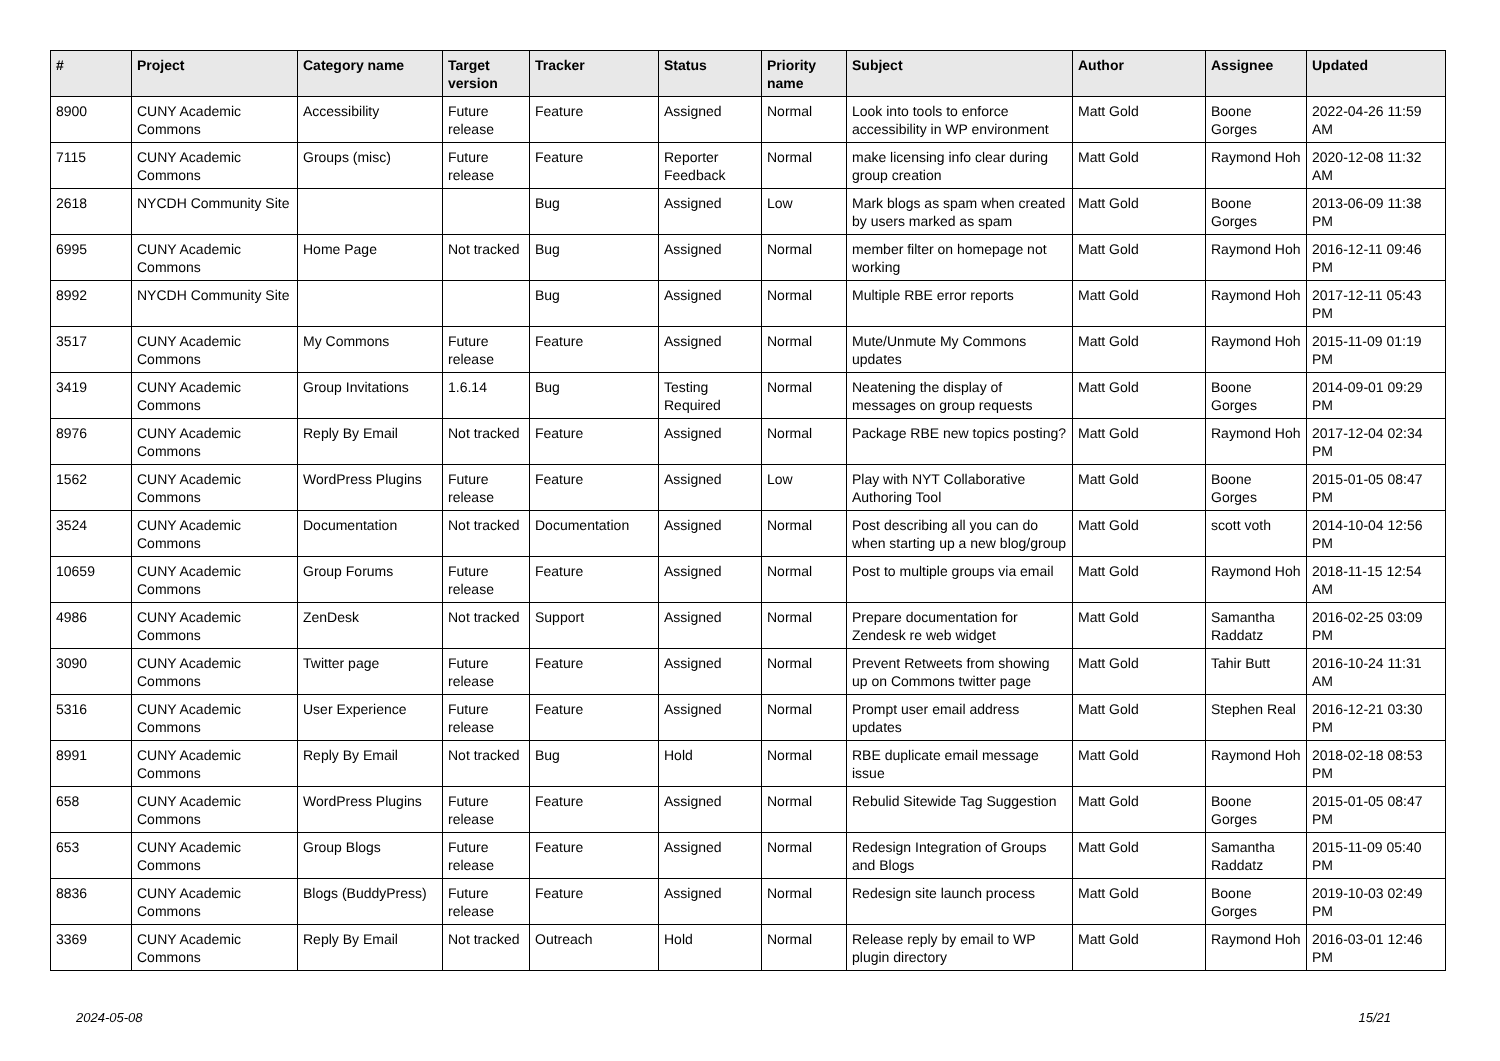| # | Project | Category name | Target version | Tracker | Status | Priority name | Subject | Author | Assignee | Updated |
| --- | --- | --- | --- | --- | --- | --- | --- | --- | --- | --- |
| 8900 | CUNY Academic Commons | Accessibility | Future release | Feature | Assigned | Normal | Look into tools to enforce accessibility in WP environment | Matt Gold | Boone Gorges | 2022-04-26 11:59 AM |
| 7115 | CUNY Academic Commons | Groups (misc) | Future release | Feature | Reporter Feedback | Normal | make licensing info clear during group creation | Matt Gold | Raymond Hoh | 2020-12-08 11:32 AM |
| 2618 | NYCDH Community Site | | | Bug | Assigned | Low | Mark blogs as spam when created by users marked as spam | Matt Gold | Boone Gorges | 2013-06-09 11:38 PM |
| 6995 | CUNY Academic Commons | Home Page | Not tracked | Bug | Assigned | Normal | member filter on homepage not working | Matt Gold | Raymond Hoh | 2016-12-11 09:46 PM |
| 8992 | NYCDH Community Site | | | Bug | Assigned | Normal | Multiple RBE error reports | Matt Gold | Raymond Hoh | 2017-12-11 05:43 PM |
| 3517 | CUNY Academic Commons | My Commons | Future release | Feature | Assigned | Normal | Mute/Unmute My Commons updates | Matt Gold | Raymond Hoh | 2015-11-09 01:19 PM |
| 3419 | CUNY Academic Commons | Group Invitations | 1.6.14 | Bug | Testing Required | Normal | Neatening the display of messages on group requests | Matt Gold | Boone Gorges | 2014-09-01 09:29 PM |
| 8976 | CUNY Academic Commons | Reply By Email | Not tracked | Feature | Assigned | Normal | Package RBE new topics posting? | Matt Gold | Raymond Hoh | 2017-12-04 02:34 PM |
| 1562 | CUNY Academic Commons | WordPress Plugins | Future release | Feature | Assigned | Low | Play with NYT Collaborative Authoring Tool | Matt Gold | Boone Gorges | 2015-01-05 08:47 PM |
| 3524 | CUNY Academic Commons | Documentation | Not tracked | Documentation | Assigned | Normal | Post describing all you can do when starting up a new blog/group | Matt Gold | scott voth | 2014-10-04 12:56 PM |
| 10659 | CUNY Academic Commons | Group Forums | Future release | Feature | Assigned | Normal | Post to multiple groups via email | Matt Gold | Raymond Hoh | 2018-11-15 12:54 AM |
| 4986 | CUNY Academic Commons | ZenDesk | Not tracked | Support | Assigned | Normal | Prepare documentation for Zendesk re web widget | Matt Gold | Samantha Raddatz | 2016-02-25 03:09 PM |
| 3090 | CUNY Academic Commons | Twitter page | Future release | Feature | Assigned | Normal | Prevent Retweets from showing up on Commons twitter page | Matt Gold | Tahir Butt | 2016-10-24 11:31 AM |
| 5316 | CUNY Academic Commons | User Experience | Future release | Feature | Assigned | Normal | Prompt user email address updates | Matt Gold | Stephen Real | 2016-12-21 03:30 PM |
| 8991 | CUNY Academic Commons | Reply By Email | Not tracked | Bug | Hold | Normal | RBE duplicate email message issue | Matt Gold | Raymond Hoh | 2018-02-18 08:53 PM |
| 658 | CUNY Academic Commons | WordPress Plugins | Future release | Feature | Assigned | Normal | Rebulid Sitewide Tag Suggestion | Matt Gold | Boone Gorges | 2015-01-05 08:47 PM |
| 653 | CUNY Academic Commons | Group Blogs | Future release | Feature | Assigned | Normal | Redesign Integration of Groups and Blogs | Matt Gold | Samantha Raddatz | 2015-11-09 05:40 PM |
| 8836 | CUNY Academic Commons | Blogs (BuddyPress) | Future release | Feature | Assigned | Normal | Redesign site launch process | Matt Gold | Boone Gorges | 2019-10-03 02:49 PM |
| 3369 | CUNY Academic Commons | Reply By Email | Not tracked | Outreach | Hold | Normal | Release reply by email to WP plugin directory | Matt Gold | Raymond Hoh | 2016-03-01 12:46 PM |
2024-05-08 15/21